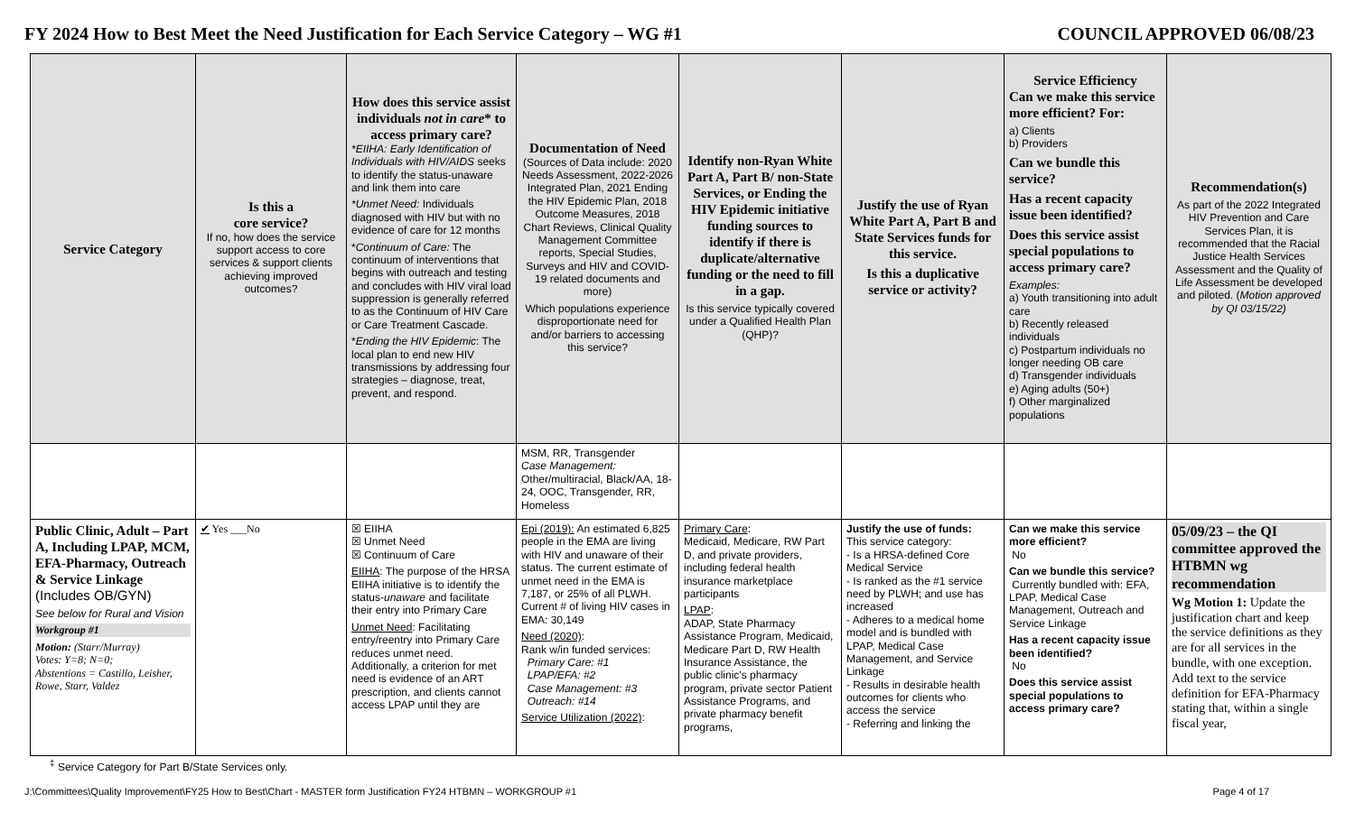FY 2024 How to Best Meet the Need Justification for Each Service Category – WG #1 COUNCIL APPROVED 06/08/23
| Service Category | Is this a core service? If no, how does the service support access to core services & support clients achieving improved outcomes? | How does this service assist individuals not in care * to access primary care? *EIIHA: Early Identification of Individuals with HIV/AIDS seeks to identify the status-unaware and link them into care *Unmet Need: Individuals diagnosed with HIV but with no evidence of care for 12 months * Continuum of Care: The continuum of interventions that begins with outreach and testing and concludes with HIV viral load suppression is generally referred to as the Continuum of HIV Care or Care Treatment Cascade. * Ending the HIV Epidemic : The local plan to end new HIV transmissions by addressing four strategies – diagnose, treat, prevent, and respond. | Documentation of Need (Sources of Data include: 2020 Needs Assessment, 2022-2026 Integrated Plan, 2021 Ending the HIV Epidemic Plan, 2018 Outcome Measures, 2018 Chart Reviews, Clinical Quality Management Committee reports, Special Studies, Surveys and HIV and COVID-19 related documents and more) Which populations experience disproportionate need for and/or barriers to accessing this service? | Identify non-Ryan White Part A, Part B/ non-State Services, or Ending the HIV Epidemic initiative funding sources to identify if there is duplicate/alternative funding or the need to fill in a gap. Is this service typically covered under a Qualified Health Plan (QHP)? | Justify the use of Ryan White Part A, Part B and State Services funds for this service. Is this a duplicative service or activity? | Service Efficiency Can we make this service more efficient? For: a) Clients b) Providers Can we bundle this service? Has a recent capacity issue been identified? Does this service assist special populations to access primary care? Examples: a) Youth transitioning into adult care b) Recently released individuals c) Postpartum individuals no longer needing OB care d) Transgender individuals e) Aging adults (50+) f) Other marginalized populations | Recommendation(s) As part of the 2022 Integrated HIV Prevention and Care Services Plan, it is recommended that the Racial Justice Health Services Assessment and the Quality of Life Assessment be developed and piloted. ( Motion approved by QI 03/15/22) |
| --- | --- | --- | --- | --- | --- | --- | --- |
| | | | MSM, RR, Transgender Case Management: Other/multiracial, Black/AA, 18-24, OOC, Transgender, RR, Homeless | | | | |
| Public Clinic, Adult – Part A, Including LPAP, MCM, EFA-Pharmacy, Outreach & Service Linkage (Includes OB/GYN) See below for Rural and Vision Workgroup #1 Motion: (Starr/Murray) Votes: Y=8; N=0; Abstentions = Castillo, Leisher, Rowe, Starr, Valdez | ✔ Yes ___No | ☒ EIIHA ☒ Unmet Need ☒ Continuum of Care EIIHA : The purpose of the HRSA EIIHA initiative is to identify the status- unaware and facilitate their entry into Primary Care Unmet Need : Facilitating entry/reentry into Primary Care reduces unmet need. Additionally, a criterion for met need is evidence of an ART prescription, and clients cannot access LPAP until they are | Epi (2019): An estimated 6,825 people in the EMA are living with HIV and unaware of their status. The current estimate of unmet need in the EMA is 7,187, or 25% of all PLWH. Current # of living HIV cases in EMA: 30,149 Need (2020) : Rank w/in funded services: Primary Care: #1 LPAP/EFA: #2 Case Management: #3 Outreach: #14 Service Utilization (2022) : | Primary Care : Medicaid, Medicare, RW Part D, and private providers, including federal health insurance marketplace participants LPAP : ADAP, State Pharmacy Assistance Program, Medicaid, Medicare Part D, RW Health Insurance Assistance, the public clinic's pharmacy program, private sector Patient Assistance Programs, and private pharmacy benefit programs, | Justify the use of funds: This service category: - Is a HRSA-defined Core Medical Service - Is ranked as the #1 service need by PLWH; and use has increased - Adheres to a medical home model and is bundled with LPAP, Medical Case Management, and Service Linkage - Results in desirable health outcomes for clients who access the service - Referring and linking the | Can we make this service more efficient? No Can we bundle this service? Currently bundled with: EFA, LPAP, Medical Case Management, Outreach and Service Linkage Has a recent capacity issue been identified? No Does this service assist special populations to access primary care? | 05/09/23 – the QI committee approved the HTBMN wg recommendation Wg Motion 1: Update the justification chart and keep the service definitions as they are for all services in the bundle, with one exception. Add text to the service definition for EFA-Pharmacy stating that, within a single fiscal year, |
<sup>‡</sup> Service Category for Part B/State Services only.
J:\Committees\Quality Improvement\FY25 How to Best\Chart - MASTER form Justification FY24 HTBMN – WORKGROUP #1 Page 4 of 17